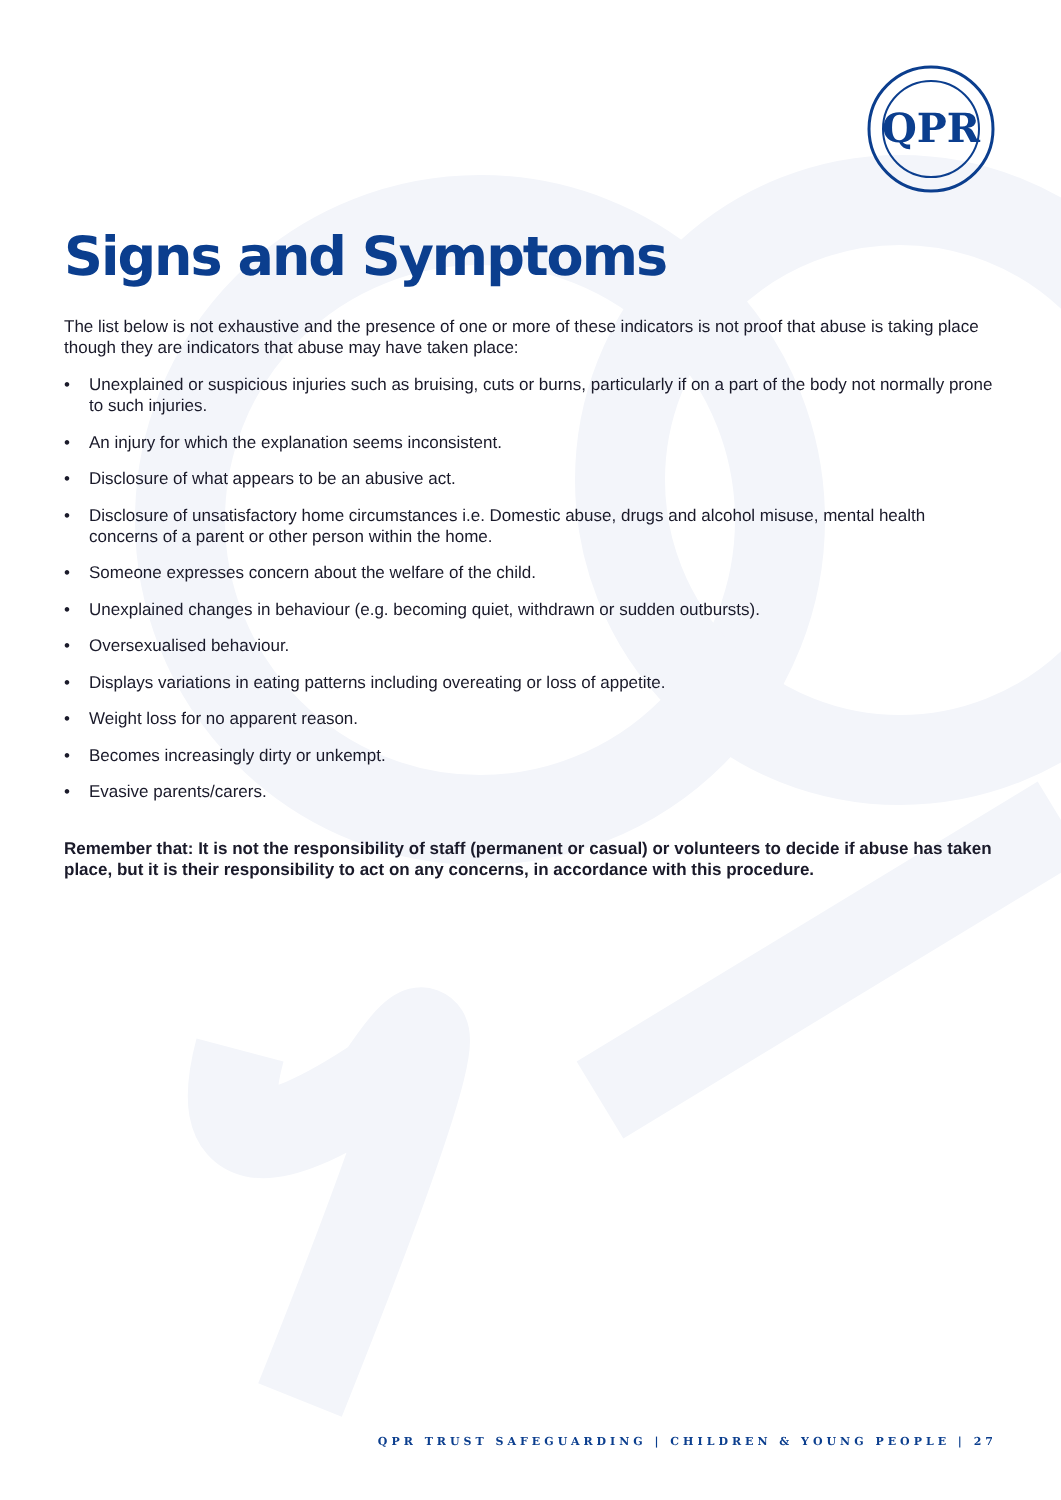QPR
Signs and Symptoms
The list below is not exhaustive and the presence of one or more of these indicators is not proof that abuse is taking place though they are indicators that abuse may have taken place:
• Unexplained or suspicious injuries such as bruising, cuts or burns, particularly if on a part of the body not normally prone to such injuries.
• An injury for which the explanation seems inconsistent.
• Disclosure of what appears to be an abusive act.
• Disclosure of unsatisfactory home circumstances i.e. Domestic abuse, drugs and alcohol misuse, mental health concerns of a parent or other person within the home.
• Someone expresses concern about the welfare of the child.
• Unexplained changes in behaviour (e.g. becoming quiet, withdrawn or sudden outbursts).
• Oversexualised behaviour.
• Displays variations in eating patterns including overeating or loss of appetite.
• Weight loss for no apparent reason.
• Becomes increasingly dirty or unkempt.
• Evasive parents/carers.
Remember that: It is not the responsibility of staff (permanent or casual) or volunteers to decide if abuse has taken place, but it is their responsibility to act on any concerns, in accordance with this procedure.
QPR TRUST SAFEGUARDING | CHILDREN & YOUNG PEOPLE | 27